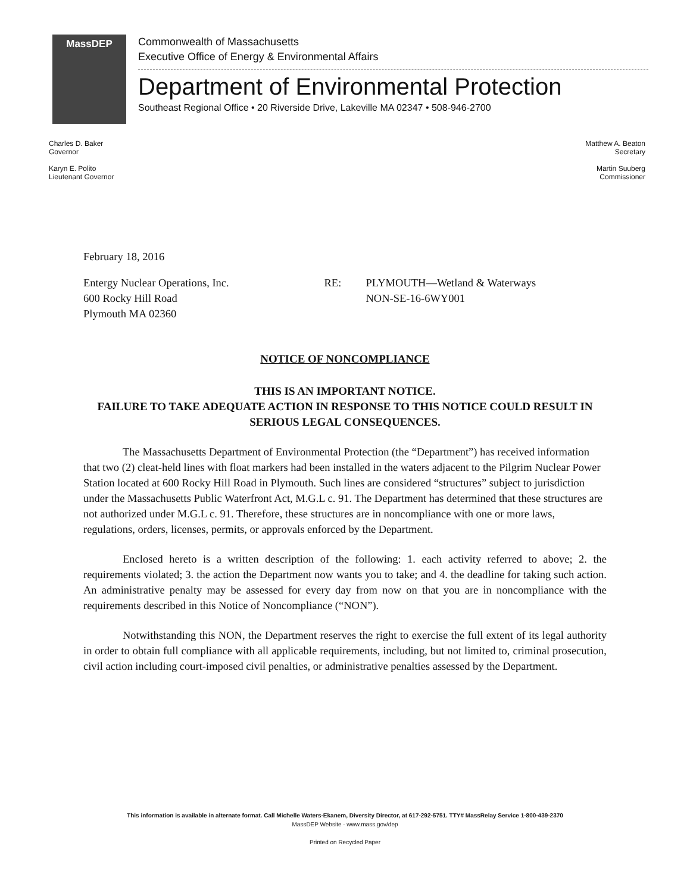MassDEP
Commonwealth of Massachusetts
Executive Office of Energy & Environmental Affairs
Department of Environmental Protection
Southeast Regional Office • 20 Riverside Drive, Lakeville MA 02347 • 508-946-2700
Charles D. Baker
Governor
Karyn E. Polito
Lieutenant Governor
Matthew A. Beaton
Secretary
Martin Suuberg
Commissioner
February 18, 2016
Entergy Nuclear Operations, Inc.
600 Rocky Hill Road
Plymouth MA 02360
RE: PLYMOUTH—Wetland & Waterways
NON-SE-16-6WY001
NOTICE OF NONCOMPLIANCE
THIS IS AN IMPORTANT NOTICE.
FAILURE TO TAKE ADEQUATE ACTION IN RESPONSE TO THIS NOTICE COULD RESULT IN SERIOUS LEGAL CONSEQUENCES.
The Massachusetts Department of Environmental Protection (the “Department”) has received information that two (2) cleat-held lines with float markers had been installed in the waters adjacent to the Pilgrim Nuclear Power Station located at 600 Rocky Hill Road in Plymouth. Such lines are considered “structures” subject to jurisdiction under the Massachusetts Public Waterfront Act, M.G.L c. 91. The Department has determined that these structures are not authorized under M.G.L c. 91. Therefore, these structures are in noncompliance with one or more laws, regulations, orders, licenses, permits, or approvals enforced by the Department.
Enclosed hereto is a written description of the following: 1. each activity referred to above; 2. the requirements violated; 3. the action the Department now wants you to take; and 4. the deadline for taking such action. An administrative penalty may be assessed for every day from now on that you are in noncompliance with the requirements described in this Notice of Noncompliance (“NON”).
Notwithstanding this NON, the Department reserves the right to exercise the full extent of its legal authority in order to obtain full compliance with all applicable requirements, including, but not limited to, criminal prosecution, civil action including court-imposed civil penalties, or administrative penalties assessed by the Department.
This information is available in alternate format. Call Michelle Waters-Ekanem, Diversity Director, at 617-292-5751. TTY# MassRelay Service 1-800-439-2370
MassDEP Website · www.mass.gov/dep
Printed on Recycled Paper